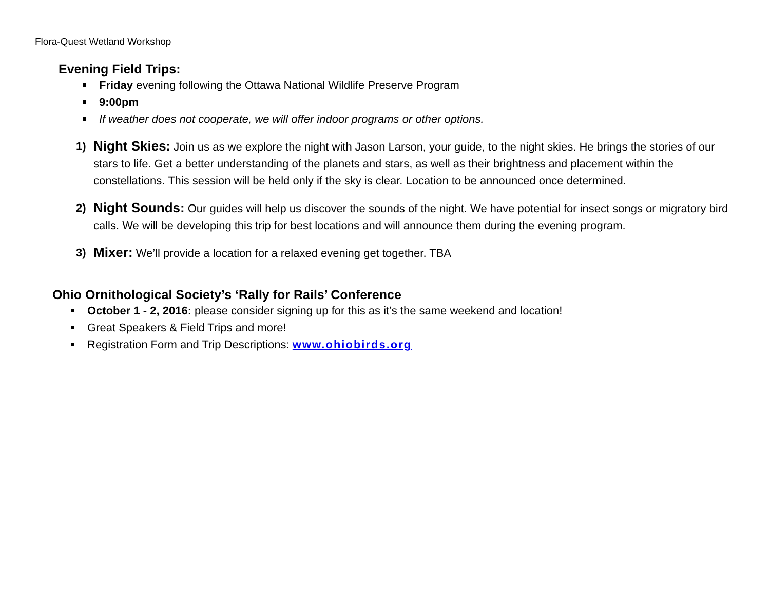Flora-Quest Wetland Workshop
Evening Field Trips:
Friday evening following the Ottawa National Wildlife Preserve Program
9:00pm
If weather does not cooperate, we will offer indoor programs or other options.
1)
Night Skies: Join us as we explore the night with Jason Larson, your guide, to the night skies. He brings the stories of our stars to life. Get a better understanding of the planets and stars, as well as their brightness and placement within the constellations. This session will be held only if the sky is clear. Location to be announced once determined.
2)
Night Sounds: Our guides will help us discover the sounds of the night. We have potential for insect songs or migratory bird calls. We will be developing this trip for best locations and will announce them during the evening program.
3)
Mixer: We’ll provide a location for a relaxed evening get together. TBA
Ohio Ornithological Society’s ‘Rally for Rails’ Conference
October 1 - 2, 2016: please consider signing up for this as it’s the same weekend and location!
Great Speakers & Field Trips and more!
Registration Form and Trip Descriptions: www.ohiobirds.org